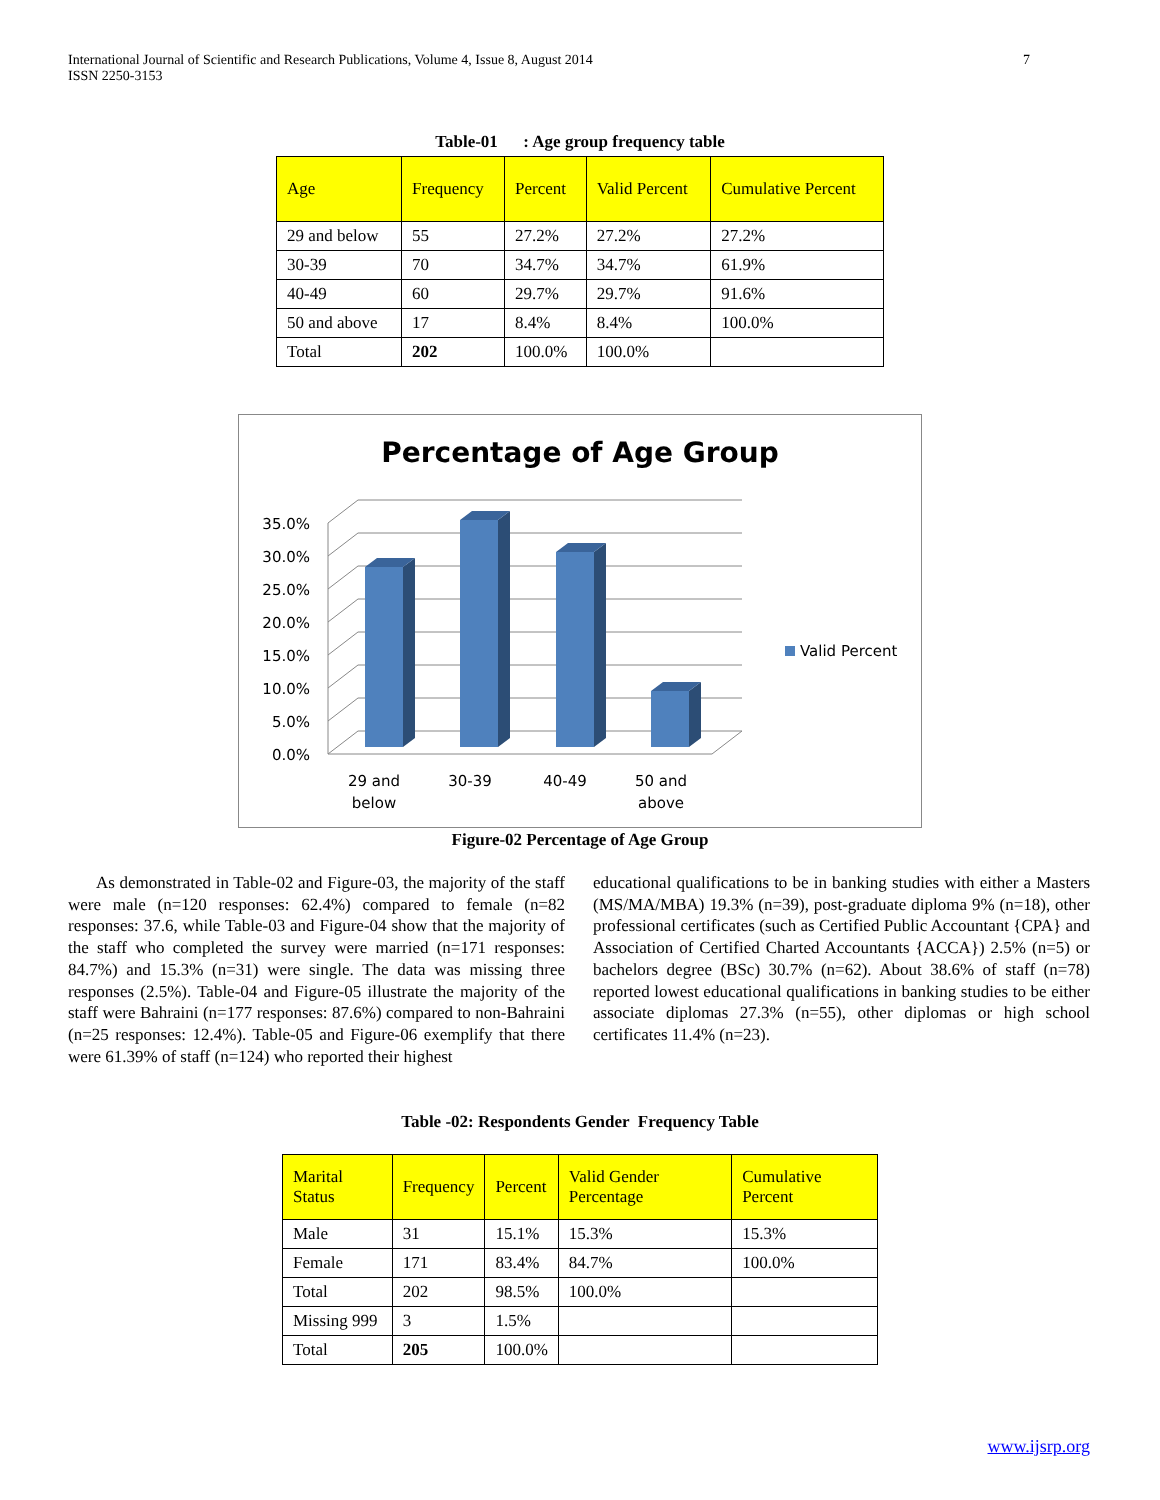International Journal of Scientific and Research Publications, Volume 4, Issue 8, August 2014
ISSN 2250-3153
7
Table-01 : Age group frequency table
| Age | Frequency | Percent | Valid Percent | Cumulative Percent |
| --- | --- | --- | --- | --- |
| 29 and below | 55 | 27.2% | 27.2% | 27.2% |
| 30-39 | 70 | 34.7% | 34.7% | 61.9% |
| 40-49 | 60 | 29.7% | 29.7% | 91.6% |
| 50 and above | 17 | 8.4% | 8.4% | 100.0% |
| Total | 202 | 100.0% | 100.0% | |
Percentage of Age Group
0.0%
5.0%
10.0%
15.0%
20.0%
25.0%
30.0%
35.0%
29 and
below
30-39
40-49
50 and
above
Valid Percent
Figure-02 Percentage of Age Group
As demonstrated in Table-02 and Figure-03, the majority of the staff were male (n=120 responses: 62.4%) compared to female (n=82 responses: 37.6, while Table-03 and Figure-04 show that the majority of the staff who completed the survey were married (n=171 responses: 84.7%) and 15.3% (n=31) were single. The data was missing three responses (2.5%). Table-04 and Figure-05 illustrate the majority of the staff were Bahraini (n=177 responses: 87.6%) compared to non-Bahraini (n=25 responses: 12.4%). Table-05 and Figure-06 exemplify that there were 61.39% of staff (n=124) who reported their highest
educational qualifications to be in banking studies with either a Masters (MS/MA/MBA) 19.3% (n=39), post-graduate diploma 9% (n=18), other professional certificates (such as Certified Public Accountant {CPA} and Association of Certified Charted Accountants {ACCA}) 2.5% (n=5) or bachelors degree (BSc) 30.7% (n=62). About 38.6% of staff (n=78) reported lowest educational qualifications in banking studies to be either associate diplomas 27.3% (n=55), other diplomas or high school certificates 11.4% (n=23).
Table -02: Respondents Gender Frequency Table
| Marital Status | Frequency | Percent | Valid Gender Percentage | Cumulative Percent |
| --- | --- | --- | --- | --- |
| Male | 31 | 15.1% | 15.3% | 15.3% |
| Female | 171 | 83.4% | 84.7% | 100.0% |
| Total | 202 | 98.5% | 100.0% | |
| Missing 999 | 3 | 1.5% | | |
| Total | 205 | 100.0% | | |
www.ijsrp.org